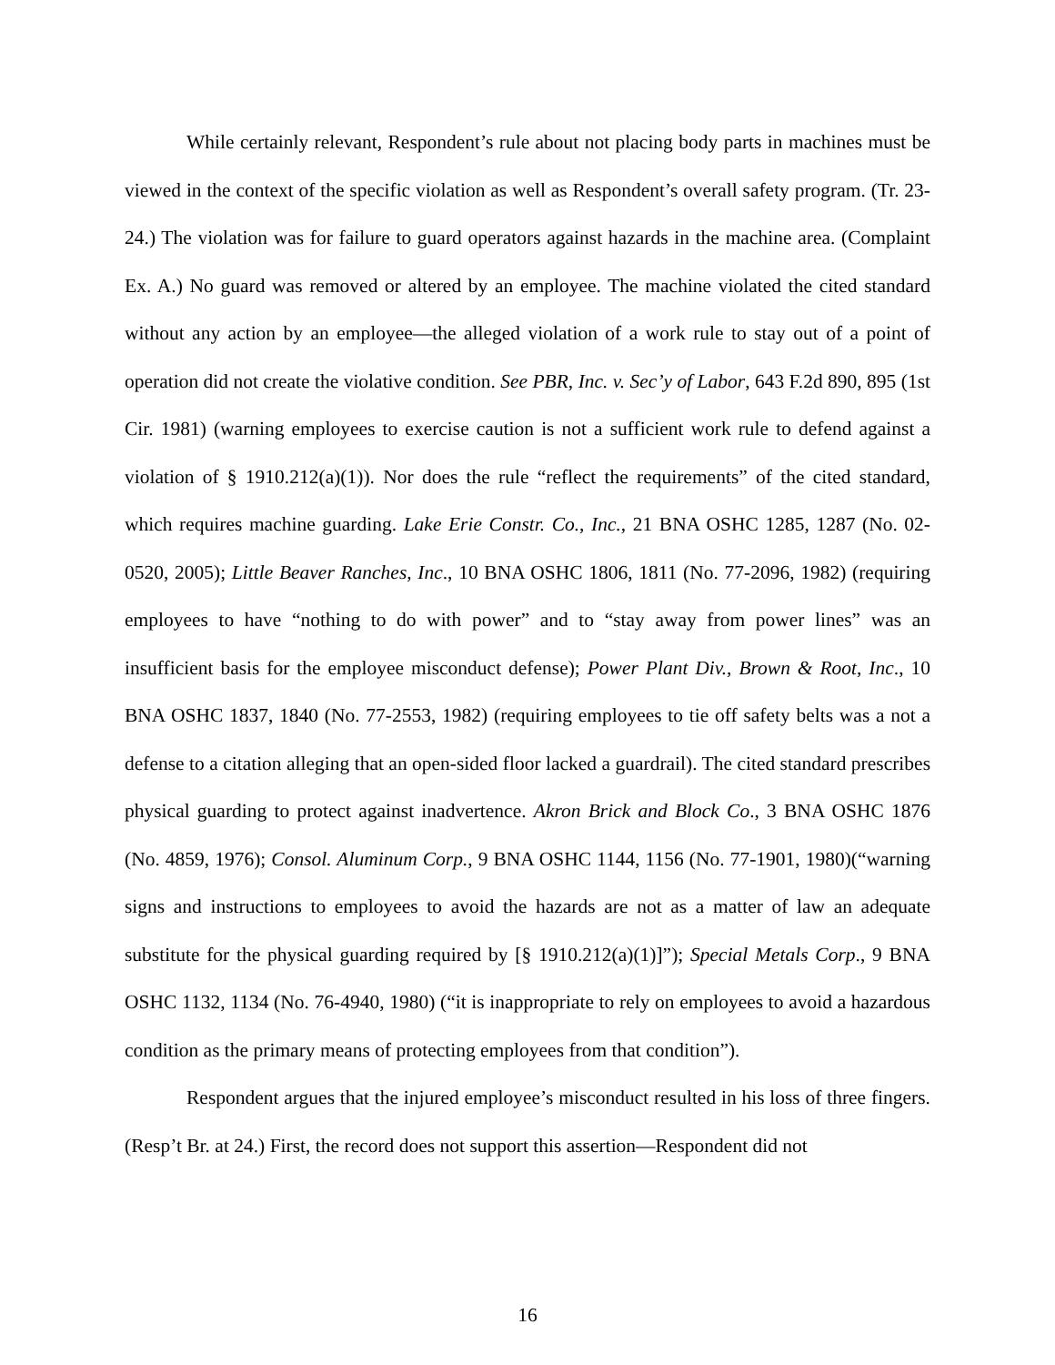While certainly relevant, Respondent’s rule about not placing body parts in machines must be viewed in the context of the specific violation as well as Respondent’s overall safety program. (Tr. 23-24.) The violation was for failure to guard operators against hazards in the machine area. (Complaint Ex. A.) No guard was removed or altered by an employee. The machine violated the cited standard without any action by an employee—the alleged violation of a work rule to stay out of a point of operation did not create the violative condition. See PBR, Inc. v. Sec’y of Labor, 643 F.2d 890, 895 (1st Cir. 1981) (warning employees to exercise caution is not a sufficient work rule to defend against a violation of § 1910.212(a)(1)). Nor does the rule “reflect the requirements” of the cited standard, which requires machine guarding. Lake Erie Constr. Co., Inc., 21 BNA OSHC 1285, 1287 (No. 02-0520, 2005); Little Beaver Ranches, Inc., 10 BNA OSHC 1806, 1811 (No. 77-2096, 1982) (requiring employees to have “nothing to do with power” and to “stay away from power lines” was an insufficient basis for the employee misconduct defense); Power Plant Div., Brown & Root, Inc., 10 BNA OSHC 1837, 1840 (No. 77-2553, 1982) (requiring employees to tie off safety belts was a not a defense to a citation alleging that an open-sided floor lacked a guardrail). The cited standard prescribes physical guarding to protect against inadvertence. Akron Brick and Block Co., 3 BNA OSHC 1876 (No. 4859, 1976); Consol. Aluminum Corp., 9 BNA OSHC 1144, 1156 (No. 77-1901, 1980)(“warning signs and instructions to employees to avoid the hazards are not as a matter of law an adequate substitute for the physical guarding required by [§ 1910.212(a)(1)]”); Special Metals Corp., 9 BNA OSHC 1132, 1134 (No. 76-4940, 1980) (“it is inappropriate to rely on employees to avoid a hazardous condition as the primary means of protecting employees from that condition”).
Respondent argues that the injured employee’s misconduct resulted in his loss of three fingers. (Resp’t Br. at 24.) First, the record does not support this assertion—Respondent did not
16